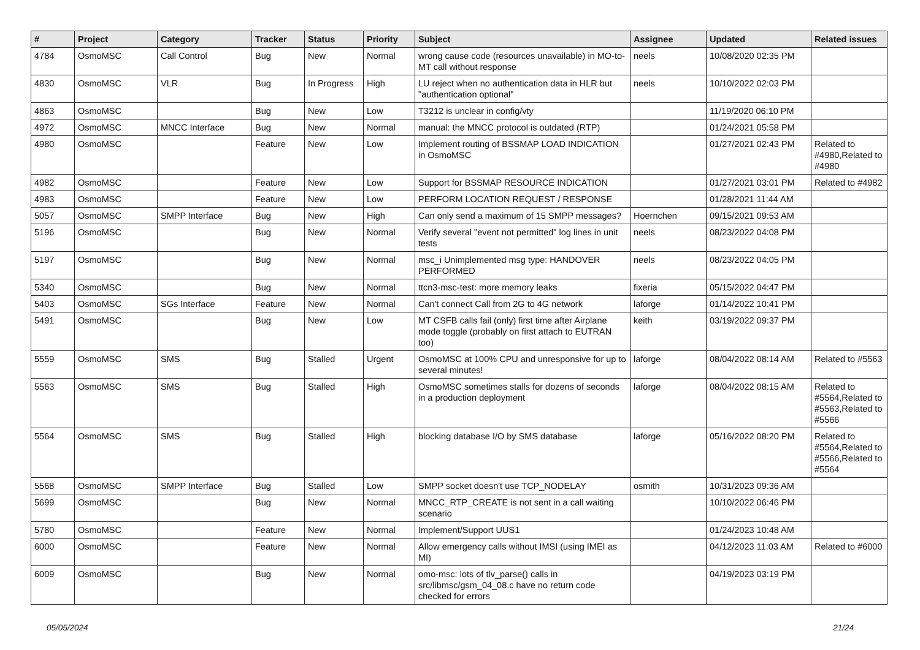| # | Project | Category | Tracker | Status | Priority | Subject | Assignee | Updated | Related issues |
| --- | --- | --- | --- | --- | --- | --- | --- | --- | --- |
| 4784 | OsmoMSC | Call Control | Bug | New | Normal | wrong cause code (resources unavailable) in MO-to-MT call without response | neels | 10/08/2020 02:35 PM | |
| 4830 | OsmoMSC | VLR | Bug | In Progress | High | LU reject when no authentication data in HLR but "authentication optional" | neels | 10/10/2022 02:03 PM | |
| 4863 | OsmoMSC | | Bug | New | Low | T3212 is unclear in config/vty | | 11/19/2020 06:10 PM | |
| 4972 | OsmoMSC | MNCC Interface | Bug | New | Normal | manual: the MNCC protocol is outdated (RTP) | | 01/24/2021 05:58 PM | |
| 4980 | OsmoMSC | | Feature | New | Low | Implement routing of BSSMAP LOAD INDICATION in OsmoMSC | | 01/27/2021 02:43 PM | Related to #4980,Related to #4980 |
| 4982 | OsmoMSC | | Feature | New | Low | Support for BSSMAP RESOURCE INDICATION | | 01/27/2021 03:01 PM | Related to #4982 |
| 4983 | OsmoMSC | | Feature | New | Low | PERFORM LOCATION REQUEST / RESPONSE | | 01/28/2021 11:44 AM | |
| 5057 | OsmoMSC | SMPP Interface | Bug | New | High | Can only send a maximum of 15 SMPP messages? | Hoernchen | 09/15/2021 09:53 AM | |
| 5196 | OsmoMSC | | Bug | New | Normal | Verify several "event not permitted" log lines in unit tests | neels | 08/23/2022 04:08 PM | |
| 5197 | OsmoMSC | | Bug | New | Normal | msc_i Unimplemented msg type: HANDOVER PERFORMED | neels | 08/23/2022 04:05 PM | |
| 5340 | OsmoMSC | | Bug | New | Normal | ttcn3-msc-test: more memory leaks | fixeria | 05/15/2022 04:47 PM | |
| 5403 | OsmoMSC | SGs Interface | Feature | New | Normal | Can't connect Call from 2G to 4G network | laforge | 01/14/2022 10:41 PM | |
| 5491 | OsmoMSC | | Bug | New | Low | MT CSFB calls fail (only) first time after Airplane mode toggle (probably on first attach to EUTRAN too) | keith | 03/19/2022 09:37 PM | |
| 5559 | OsmoMSC | SMS | Bug | Stalled | Urgent | OsmoMSC at 100% CPU and unresponsive for up to several minutes! | laforge | 08/04/2022 08:14 AM | Related to #5563 |
| 5563 | OsmoMSC | SMS | Bug | Stalled | High | OsmoMSC sometimes stalls for dozens of seconds in a production deployment | laforge | 08/04/2022 08:15 AM | Related to #5564,Related to #5563,Related to #5566 |
| 5564 | OsmoMSC | SMS | Bug | Stalled | High | blocking database I/O by SMS database | laforge | 05/16/2022 08:20 PM | Related to #5564,Related to #5566,Related to #5564 |
| 5568 | OsmoMSC | SMPP Interface | Bug | Stalled | Low | SMPP socket doesn't use TCP_NODELAY | osmith | 10/31/2023 09:36 AM | |
| 5699 | OsmoMSC | | Bug | New | Normal | MNCC_RTP_CREATE is not sent in a call waiting scenario | | 10/10/2022 06:46 PM | |
| 5780 | OsmoMSC | | Feature | New | Normal | Implement/Support UUS1 | | 01/24/2023 10:48 AM | |
| 6000 | OsmoMSC | | Feature | New | Normal | Allow emergency calls without IMSI (using IMEI as MI) | | 04/12/2023 11:03 AM | Related to #6000 |
| 6009 | OsmoMSC | | Bug | New | Normal | omo-msc: lots of tlv_parse() calls in src/libmsc/gsm_04_08.c have no return code checked for errors | | 04/19/2023 03:19 PM | |
05/05/2024 21/24